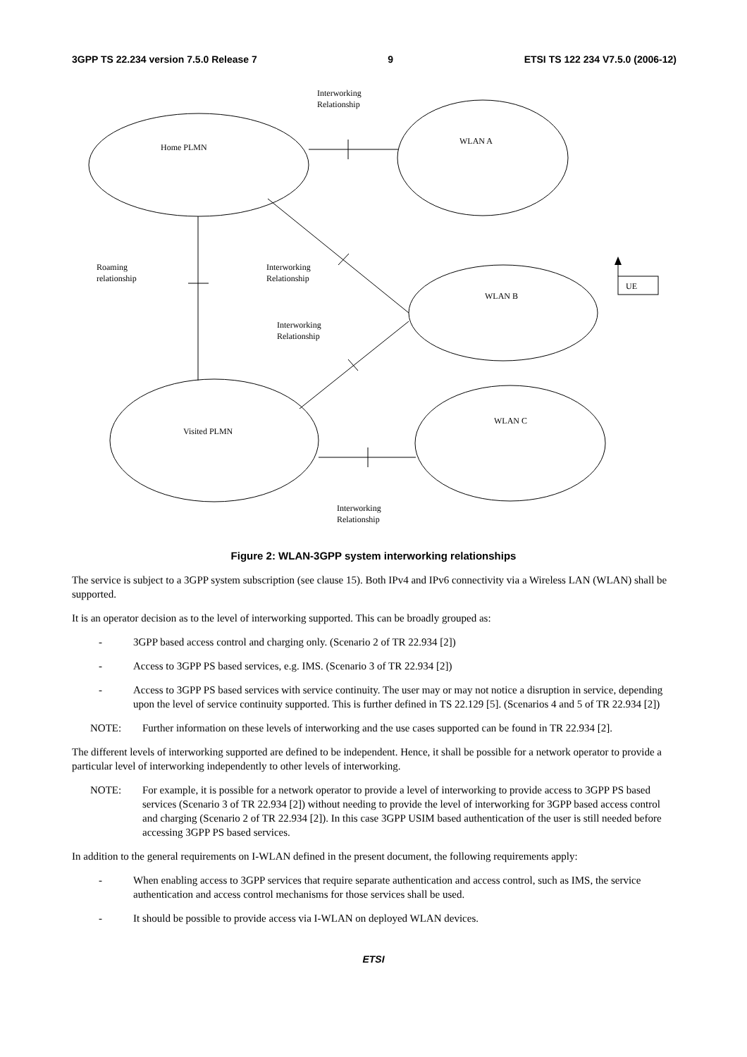3GPP TS 22.234 version 7.5.0 Release 7 9 ETSI TS 122 234 V7.5.0 (2006-12)
Interworking
Relationship
Home PLMN
WLAN A
Roaming
relationship
Interworking
Relationship
UE
WLAN B
Interworking
Relationship
WLAN C
Visited PLMN
Interworking
Relationship
Figure 2: WLAN-3GPP system interworking relationships
The service is subject to a 3GPP system subscription (see clause 15). Both IPv4 and IPv6 connectivity via a Wireless LAN (WLAN) shall be supported.
It is an operator decision as to the level of interworking supported. This can be broadly grouped as:
- 3GPP based access control and charging only. (Scenario 2 of TR 22.934 [2])
- Access to 3GPP PS based services, e.g. IMS. (Scenario 3 of TR 22.934 [2])
- Access to 3GPP PS based services with service continuity. The user may or may not notice a disruption in service, depending upon the level of service continuity supported. This is further defined in TS 22.129 [5]. (Scenarios 4 and 5 of TR 22.934 [2])
NOTE: Further information on these levels of interworking and the use cases supported can be found in TR 22.934 [2].
The different levels of interworking supported are defined to be independent. Hence, it shall be possible for a network operator to provide a particular level of interworking independently to other levels of interworking.
NOTE: For example, it is possible for a network operator to provide a level of interworking to provide access to 3GPP PS based services (Scenario 3 of TR 22.934 [2]) without needing to provide the level of interworking for 3GPP based access control and charging (Scenario 2 of TR 22.934 [2]). In this case 3GPP USIM based authentication of the user is still needed before accessing 3GPP PS based services.
In addition to the general requirements on I-WLAN defined in the present document, the following requirements apply:
- When enabling access to 3GPP services that require separate authentication and access control, such as IMS, the service authentication and access control mechanisms for those services shall be used.
- It should be possible to provide access via I-WLAN on deployed WLAN devices.
ETSI